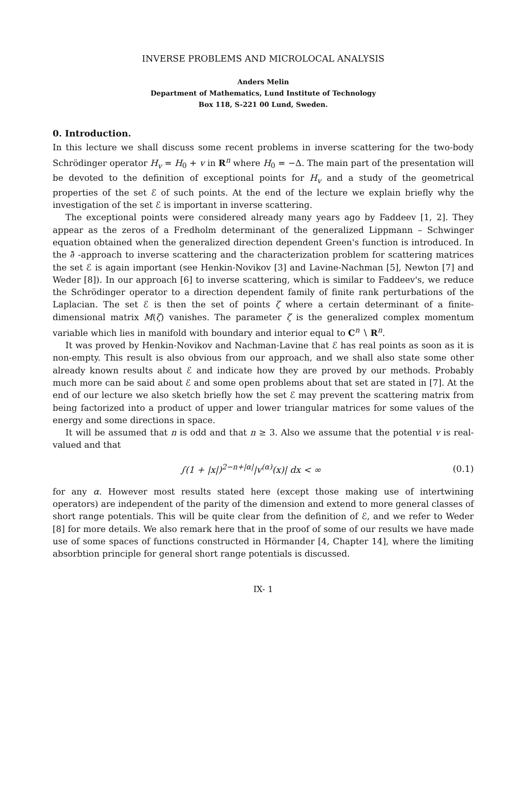INVERSE PROBLEMS AND MICROLOCAL ANALYSIS
Anders Melin
Department of Mathematics, Lund Institute of Technology
Box 118, S-221 00 Lund, Sweden.
0. Introduction.
In this lecture we shall discuss some recent problems in inverse scattering for the two-body Schrödinger operator H<sub>v</sub> = H<sub>0</sub> + v in R<sup>n</sup> where H<sub>0</sub> = −Δ. The main part of the presentation will be devoted to the definition of exceptional points for H<sub>v</sub> and a study of the geometrical properties of the set ℰ of such points. At the end of the lecture we explain briefly why the investigation of the set ℰ is important in inverse scattering.
The exceptional points were considered already many years ago by Faddeev [1, 2]. They appear as the zeros of a Fredholm determinant of the generalized Lippmann – Schwinger equation obtained when the generalized direction dependent Green's function is introduced. In the ∂̄ -approach to inverse scattering and the characterization problem for scattering matrices the set ℰ is again important (see Henkin-Novikov [3] and Lavine-Nachman [5], Newton [7] and Weder [8]). In our approach [6] to inverse scattering, which is similar to Faddeev's, we reduce the Schrödinger operator to a direction dependent family of finite rank perturbations of the Laplacian. The set ℰ is then the set of points ζ where a certain determinant of a finite-dimensional matrix M(ζ) vanishes. The parameter ζ is the generalized complex momentum variable which lies in manifold with boundary and interior equal to C<sup>n</sup> ∖ R<sup>n</sup>.
It was proved by Henkin-Novikov and Nachman-Lavine that ℰ has real points as soon as it is non-empty. This result is also obvious from our approach, and we shall also state some other already known results about ℰ and indicate how they are proved by our methods. Probably much more can be said about ℰ and some open problems about that set are stated in [7]. At the end of our lecture we also sketch briefly how the set ℰ may prevent the scattering matrix from being factorized into a product of upper and lower triangular matrices for some values of the energy and some directions in space.
It will be assumed that n is odd and that n ≥ 3. Also we assume that the potential v is real-valued and that
∫(1 + |x|)<sup>2−n+|α|</sup>|v<sup>(α)</sup>(x)| dx < ∞ (0.1)
for any α. However most results stated here (except those making use of intertwining operators) are independent of the parity of the dimension and extend to more general classes of short range potentials. This will be quite clear from the definition of ℰ, and we refer to Weder [8] for more details. We also remark here that in the proof of some of our results we have made use of some spaces of functions constructed in Hörmander [4, Chapter 14], where the limiting absorbtion principle for general short range potentials is discussed.
IX- 1